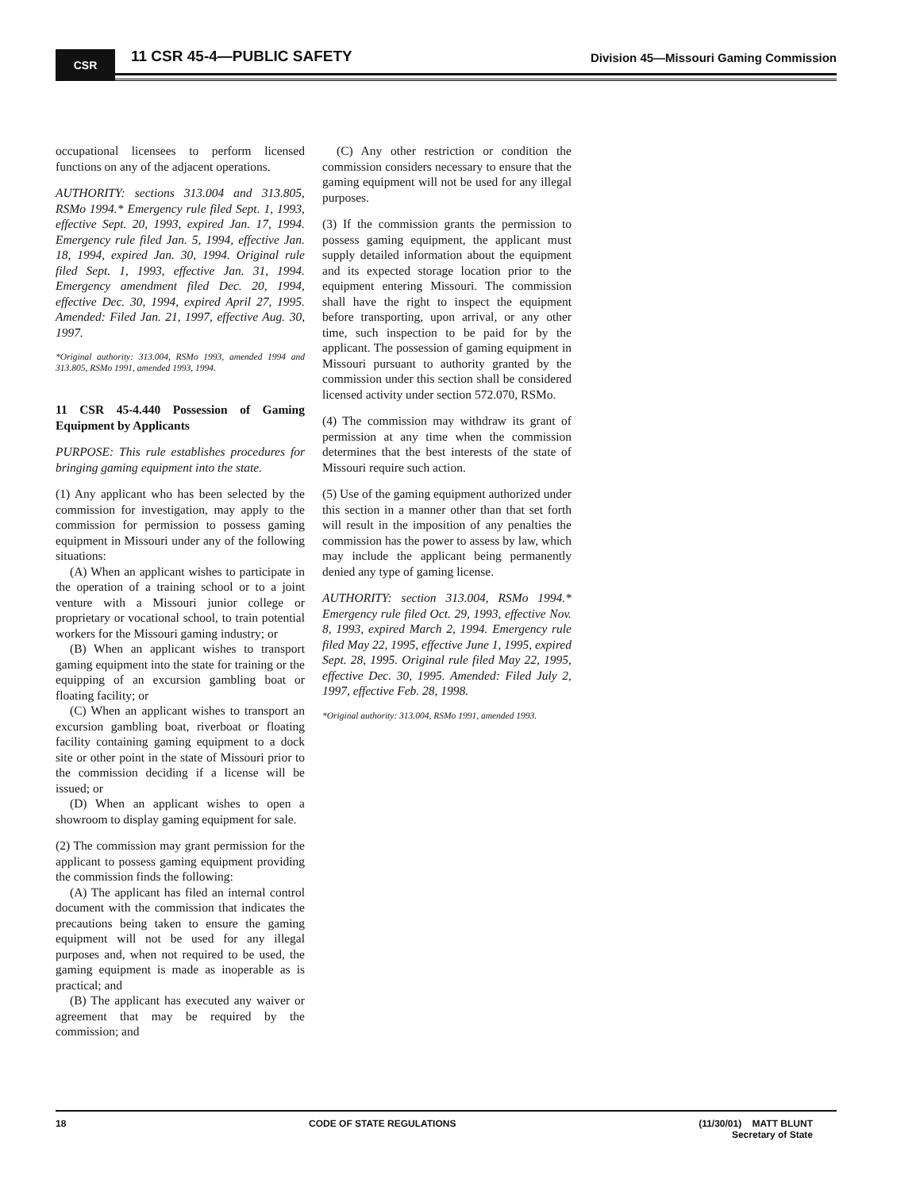CSR 11 CSR 45-4—PUBLIC SAFETY
Division 45—Missouri Gaming Commission
occupational licensees to perform licensed functions on any of the adjacent operations.
AUTHORITY: sections 313.004 and 313.805, RSMo 1994.* Emergency rule filed Sept. 1, 1993, effective Sept. 20, 1993, expired Jan. 17, 1994. Emergency rule filed Jan. 5, 1994, effective Jan. 18, 1994, expired Jan. 30, 1994. Original rule filed Sept. 1, 1993, effective Jan. 31, 1994. Emergency amendment filed Dec. 20, 1994, effective Dec. 30, 1994, expired April 27, 1995. Amended: Filed Jan. 21, 1997, effective Aug. 30, 1997.
*Original authority: 313.004, RSMo 1993, amended 1994 and 313.805, RSMo 1991, amended 1993, 1994.
11 CSR 45-4.440 Possession of Gaming Equipment by Applicants
PURPOSE: This rule establishes procedures for bringing gaming equipment into the state.
(1) Any applicant who has been selected by the commission for investigation, may apply to the commission for permission to possess gaming equipment in Missouri under any of the following situations:
(A) When an applicant wishes to participate in the operation of a training school or to a joint venture with a Missouri junior college or proprietary or vocational school, to train potential workers for the Missouri gaming industry; or
(B) When an applicant wishes to transport gaming equipment into the state for training or the equipping of an excursion gambling boat or floating facility; or
(C) When an applicant wishes to transport an excursion gambling boat, riverboat or floating facility containing gaming equipment to a dock site or other point in the state of Missouri prior to the commission deciding if a license will be issued; or
(D) When an applicant wishes to open a showroom to display gaming equipment for sale.
(2) The commission may grant permission for the applicant to possess gaming equipment providing the commission finds the following:
(A) The applicant has filed an internal control document with the commission that indicates the precautions being taken to ensure the gaming equipment will not be used for any illegal purposes and, when not required to be used, the gaming equipment is made as inoperable as is practical; and
(B) The applicant has executed any waiver or agreement that may be required by the commission; and
(C) Any other restriction or condition the commission considers necessary to ensure that the gaming equipment will not be used for any illegal purposes.
(3) If the commission grants the permission to possess gaming equipment, the applicant must supply detailed information about the equipment and its expected storage location prior to the equipment entering Missouri. The commission shall have the right to inspect the equipment before transporting, upon arrival, or any other time, such inspection to be paid for by the applicant. The possession of gaming equipment in Missouri pursuant to authority granted by the commission under this section shall be considered licensed activity under section 572.070, RSMo.
(4) The commission may withdraw its grant of permission at any time when the commission determines that the best interests of the state of Missouri require such action.
(5) Use of the gaming equipment authorized under this section in a manner other than that set forth will result in the imposition of any penalties the commission has the power to assess by law, which may include the applicant being permanently denied any type of gaming license.
AUTHORITY: section 313.004, RSMo 1994.* Emergency rule filed Oct. 29, 1993, effective Nov. 8, 1993, expired March 2, 1994. Emergency rule filed May 22, 1995, effective June 1, 1995, expired Sept. 28, 1995. Original rule filed May 22, 1995, effective Dec. 30, 1995. Amended: Filed July 2, 1997, effective Feb. 28, 1998.
*Original authority: 313.004, RSMo 1991, amended 1993.
18 CODE OF STATE REGULATIONS (11/30/01) MATT BLUNT
Secretary of State